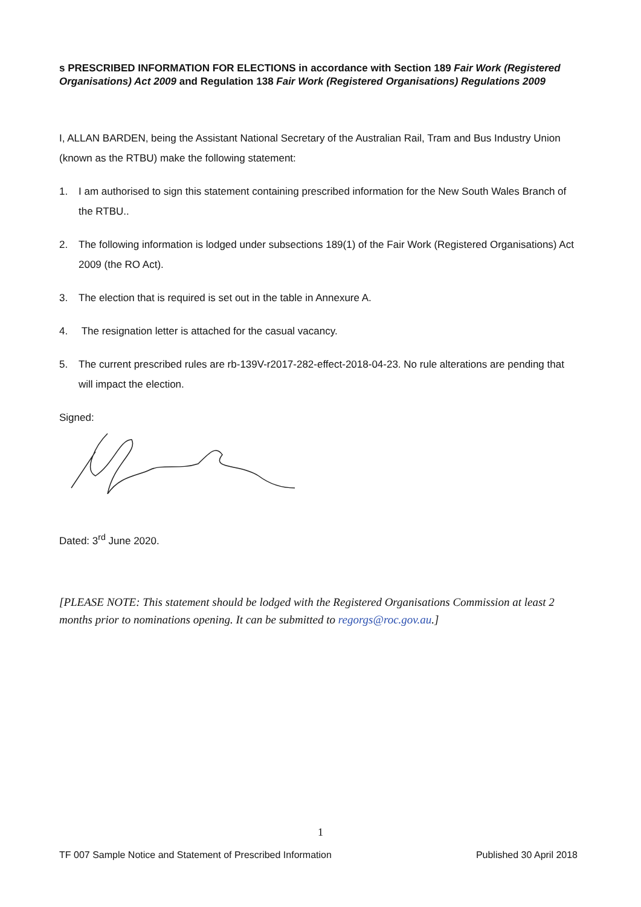s PRESCRIBED INFORMATION FOR ELECTIONS in accordance with Section 189 Fair Work (Registered Organisations) Act 2009 and Regulation 138 Fair Work (Registered Organisations) Regulations 2009
I, ALLAN BARDEN, being the Assistant National Secretary of the Australian Rail, Tram and Bus Industry Union (known as the RTBU) make the following statement:
1. I am authorised to sign this statement containing prescribed information for the New South Wales Branch of the RTBU..
2. The following information is lodged under subsections 189(1) of the Fair Work (Registered Organisations) Act 2009 (the RO Act).
3. The election that is required is set out in the table in Annexure A.
4. The resignation letter is attached for the casual vacancy.
5. The current prescribed rules are rb-139V-r2017-282-effect-2018-04-23. No rule alterations are pending that will impact the election.
Signed:
Dated: 3<sup>rd</sup> June 2020.
[PLEASE NOTE: This statement should be lodged with the Registered Organisations Commission at least 2 months prior to nominations opening. It can be submitted to regorgs@roc.gov.au.]
1
TF 007 Sample Notice and Statement of Prescribed Information Published 30 April 2018